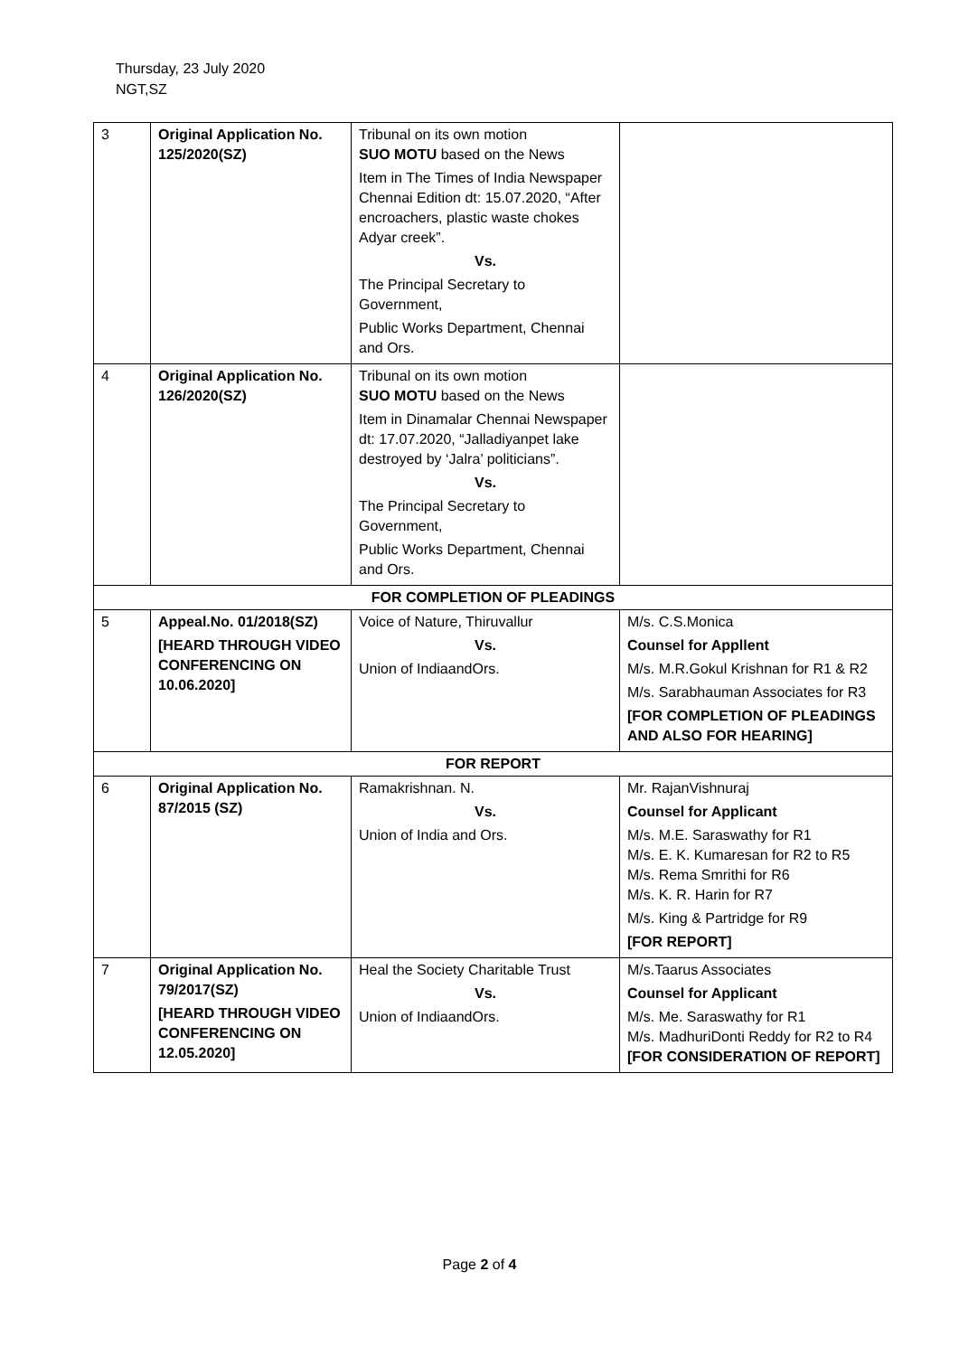Thursday, 23 July 2020
NGT,SZ
| 3 | Original Application No. 125/2020(SZ) | Tribunal on its own motion SUO MOTU based on the News Item in The Times of India Newspaper Chennai Edition dt: 15.07.2020, “After encroachers, plastic waste chokes Adyar creek”. Vs. The Principal Secretary to Government, Public Works Department, Chennai and Ors. | |
| 4 | Original Application No. 126/2020(SZ) | Tribunal on its own motion SUO MOTU based on the News Item in Dinamalar Chennai Newspaper dt: 17.07.2020, “Jalladiyanpet lake destroyed by ‘Jalra’ politicians”. Vs. The Principal Secretary to Government, Public Works Department, Chennai and Ors. | |
| FOR COMPLETION OF PLEADINGS | | | |
| 5 | Appeal.No. 01/2018(SZ) [HEARD THROUGH VIDEO CONFERENCING ON 10.06.2020] | Voice of Nature, Thiruvallur Vs. Union of IndiaandOrs. | M/s. C.S.Monica Counsel for Appllent M/s. M.R.Gokul Krishnan for R1 & R2 M/s. Sarabhauman Associates for R3 [FOR COMPLETION OF PLEADINGS AND ALSO FOR HEARING] |
| FOR REPORT | | | |
| 6 | Original Application No. 87/2015 (SZ) | Ramakrishnan. N. Vs. Union of India and Ors. | Mr. RajanVishnuraj Counsel for Applicant M/s. M.E. Saraswathy for R1 M/s. E. K. Kumaresan for R2 to R5 M/s. Rema Smrithi for R6 M/s. K. R. Harin for R7 M/s. King & Partridge for R9 [FOR REPORT] |
| 7 | Original Application No. 79/2017(SZ) [HEARD THROUGH VIDEO CONFERENCING ON 12.05.2020] | Heal the Society Charitable Trust Vs. Union of IndiaandOrs. | M/s.Taarus Associates Counsel for Applicant M/s. Me. Saraswathy for R1 M/s. MadhuriDonti Reddy for R2 to R4 [FOR CONSIDERATION OF REPORT] |
Page 2 of 4